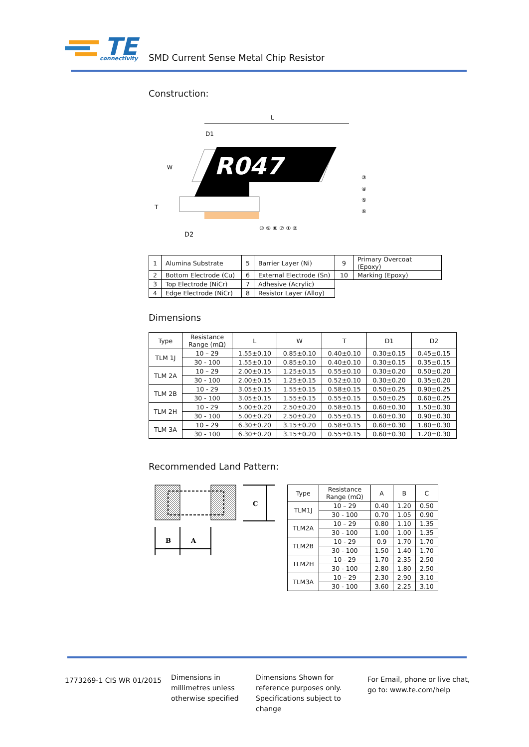TE
connectivity
SMD Current Sense Metal Chip Resistor
Construction:
L
D1
R047
W
T
D2
⑩ ⑨ ⑧ ⑦ ① ②
③
④
⑤
⑥
| 1 | Alumina Substrate | 5 | Barrier Layer (Ni) | 9 | Primary Overcoat (Epoxy) |
| 2 | Bottom Electrode (Cu) | 6 | External Electrode (Sn) | 10 | Marking (Epoxy) |
| 3 | Top Electrode (NiCr) | 7 | Adhesive (Acrylic) | | |
| 4 | Edge Electrode (NiCr) | 8 | Resistor Layer (Alloy) | | |
Dimensions
| Type | Resistance Range (mΩ) | L | W | T | D1 | D2 |
| --- | --- | --- | --- | --- | --- | --- |
| TLM 1J | 10 – 29 | 1.55±0.10 | 0.85±0.10 | 0.40±0.10 | 0.30±0.15 | 0.45±0.15 |
| | 30 - 100 | 1.55±0.10 | 0.85±0.10 | 0.40±0.10 | 0.30±0.15 | 0.35±0.15 |
| TLM 2A | 10 – 29 | 2.00±0.15 | 1.25±0.15 | 0.55±0.10 | 0.30±0.20 | 0.50±0.20 |
| | 30 - 100 | 2.00±0.15 | 1.25±0.15 | 0.52±0.10 | 0.30±0.20 | 0.35±0.20 |
| TLM 2B | 10 - 29 | 3.05±0.15 | 1.55±0.15 | 0.58±0.15 | 0.50±0.25 | 0.90±0.25 |
| | 30 - 100 | 3.05±0.15 | 1.55±0.15 | 0.55±0.15 | 0.50±0.25 | 0.60±0.25 |
| TLM 2H | 10 - 29 | 5.00±0.20 | 2.50±0.20 | 0.58±0.15 | 0.60±0.30 | 1.50±0.30 |
| | 30 - 100 | 5.00±0.20 | 2.50±0.20 | 0.55±0.15 | 0.60±0.30 | 0.90±0.30 |
| TLM 3A | 10 – 29 | 6.30±0.20 | 3.15±0.20 | 0.58±0.15 | 0.60±0.30 | 1.80±0.30 |
| | 30 - 100 | 6.30±0.20 | 3.15±0.20 | 0.55±0.15 | 0.60±0.30 | 1.20±0.30 |
Recommended Land Pattern:
C
B
A
| Type | Resistance Range (mΩ) | A | B | C |
| --- | --- | --- | --- | --- |
| TLM1J | 10 – 29 | 0.40 | 1.20 | 0.50 |
| | 30 - 100 | 0.70 | 1.05 | 0.90 |
| TLM2A | 10 – 29 | 0.80 | 1.10 | 1.35 |
| | 30 - 100 | 1.00 | 1.00 | 1.35 |
| TLM2B | 10 - 29 | 0.9 | 1.70 | 1.70 |
| | 30 - 100 | 1.50 | 1.40 | 1.70 |
| TLM2H | 10 - 29 | 1.70 | 2.35 | 2.50 |
| | 30 - 100 | 2.80 | 1.80 | 2.50 |
| TLM3A | 10 – 29 | 2.30 | 2.90 | 3.10 |
| | 30 - 100 | 3.60 | 2.25 | 3.10 |
1773269-1 CIS WR 01/2015
Dimensions in
millimetres unless
otherwise specified
Dimensions Shown for
reference purposes only.
Specifications subject to
change
For Email, phone or live chat,
go to: www.te.com/help